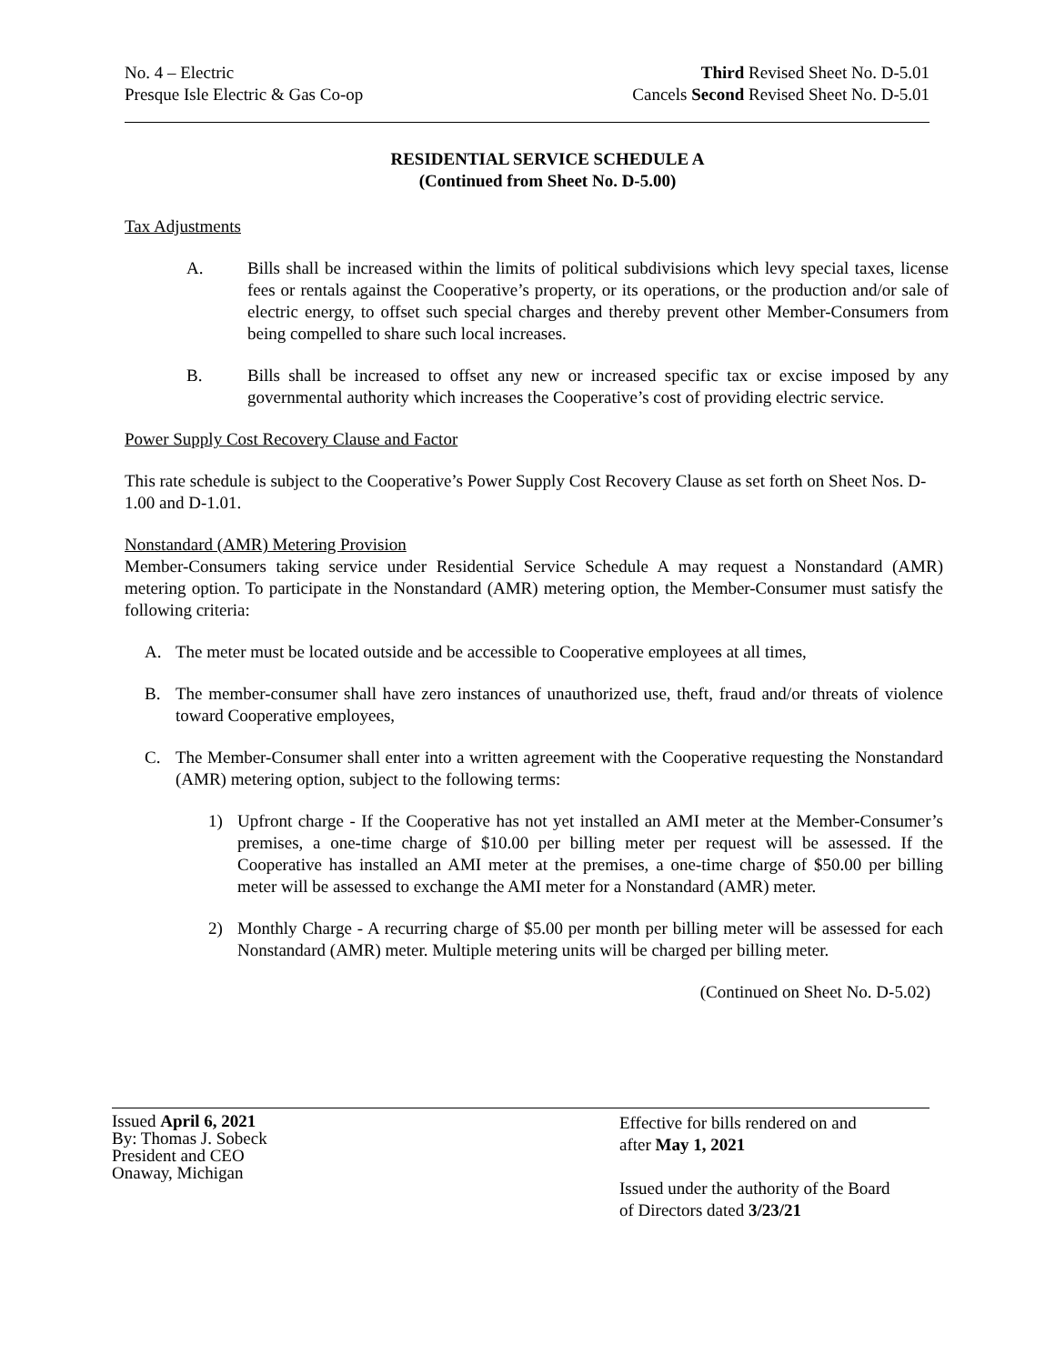No. 4 – Electric
Presque Isle Electric & Gas Co-op
Third Revised Sheet No. D-5.01
Cancels Second Revised Sheet No. D-5.01
RESIDENTIAL SERVICE SCHEDULE A
(Continued from Sheet No. D-5.00)
Tax Adjustments
A. Bills shall be increased within the limits of political subdivisions which levy special taxes, license fees or rentals against the Cooperative’s property, or its operations, or the production and/or sale of electric energy, to offset such special charges and thereby prevent other Member-Consumers from being compelled to share such local increases.
B. Bills shall be increased to offset any new or increased specific tax or excise imposed by any governmental authority which increases the Cooperative’s cost of providing electric service.
Power Supply Cost Recovery Clause and Factor
This rate schedule is subject to the Cooperative’s Power Supply Cost Recovery Clause as set forth on Sheet Nos. D-1.00 and D-1.01.
Nonstandard (AMR) Metering Provision
Member-Consumers taking service under Residential Service Schedule A may request a Nonstandard (AMR) metering option. To participate in the Nonstandard (AMR) metering option, the Member-Consumer must satisfy the following criteria:
A. The meter must be located outside and be accessible to Cooperative employees at all times,
B. The member-consumer shall have zero instances of unauthorized use, theft, fraud and/or threats of violence toward Cooperative employees,
C. The Member-Consumer shall enter into a written agreement with the Cooperative requesting the Nonstandard (AMR) metering option, subject to the following terms:
1) Upfront charge - If the Cooperative has not yet installed an AMI meter at the Member-Consumer’s premises, a one-time charge of $10.00 per billing meter per request will be assessed. If the Cooperative has installed an AMI meter at the premises, a one-time charge of $50.00 per billing meter will be assessed to exchange the AMI meter for a Nonstandard (AMR) meter.
2) Monthly Charge - A recurring charge of $5.00 per month per billing meter will be assessed for each Nonstandard (AMR) meter. Multiple metering units will be charged per billing meter.
(Continued on Sheet No. D-5.02)
Issued April 6, 2021
By: Thomas J. Sobeck
President and CEO
Onaway, Michigan
Effective for bills rendered on and
after May 1, 2021
Issued under the authority of the Board
of Directors dated 3/23/21